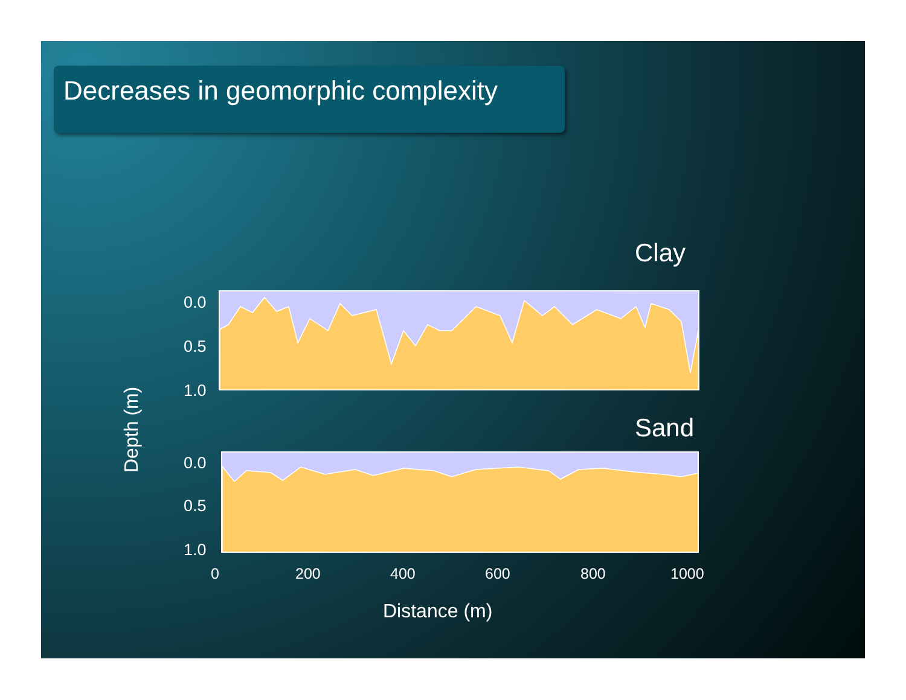Decreases in geomorphic complexity
Clay
0.0
0.5
1.0
Sand
0.0
0.5
1.0
0
200
400
600
800
1000
Distance (m)
Depth (m)